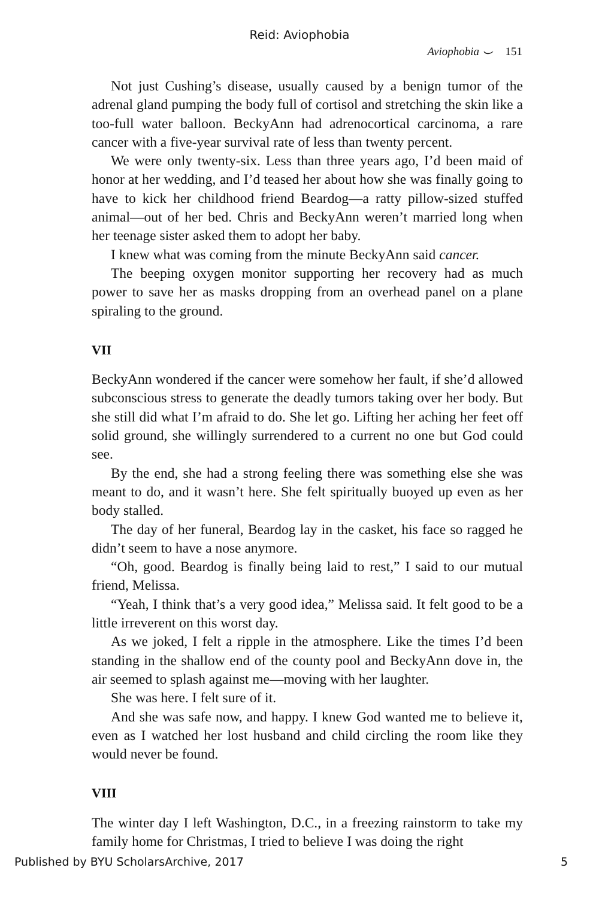Reid: Aviophobia
Aviophobia ⌣ 151
Not just Cushing’s disease, usually caused by a benign tumor of the adrenal gland pumping the body full of cortisol and stretching the skin like a too-full water balloon. BeckyAnn had adrenocortical carcinoma, a rare cancer with a five-year survival rate of less than twenty percent.
We were only twenty-six. Less than three years ago, I’d been maid of honor at her wedding, and I’d teased her about how she was finally going to have to kick her childhood friend Beardog—a ratty pillow-sized stuffed animal—out of her bed. Chris and BeckyAnn weren’t married long when her teenage sister asked them to adopt her baby.
I knew what was coming from the minute BeckyAnn said cancer.
The beeping oxygen monitor supporting her recovery had as much power to save her as masks dropping from an overhead panel on a plane spiraling to the ground.
VII
BeckyAnn wondered if the cancer were somehow her fault, if she’d allowed subconscious stress to generate the deadly tumors taking over her body. But she still did what I’m afraid to do. She let go. Lifting her aching her feet off solid ground, she willingly surrendered to a current no one but God could see.
By the end, she had a strong feeling there was something else she was meant to do, and it wasn’t here. She felt spiritually buoyed up even as her body stalled.
The day of her funeral, Beardog lay in the casket, his face so ragged he didn’t seem to have a nose anymore.
“Oh, good. Beardog is finally being laid to rest,” I said to our mutual friend, Melissa.
“Yeah, I think that’s a very good idea,” Melissa said. It felt good to be a little irreverent on this worst day.
As we joked, I felt a ripple in the atmosphere. Like the times I’d been standing in the shallow end of the county pool and BeckyAnn dove in, the air seemed to splash against me—moving with her laughter.
She was here. I felt sure of it.
And she was safe now, and happy. I knew God wanted me to believe it, even as I watched her lost husband and child circling the room like they would never be found.
VIII
The winter day I left Washington, D.C., in a freezing rainstorm to take my family home for Christmas, I tried to believe I was doing the right
Published by BYU ScholarsArchive, 2017 5